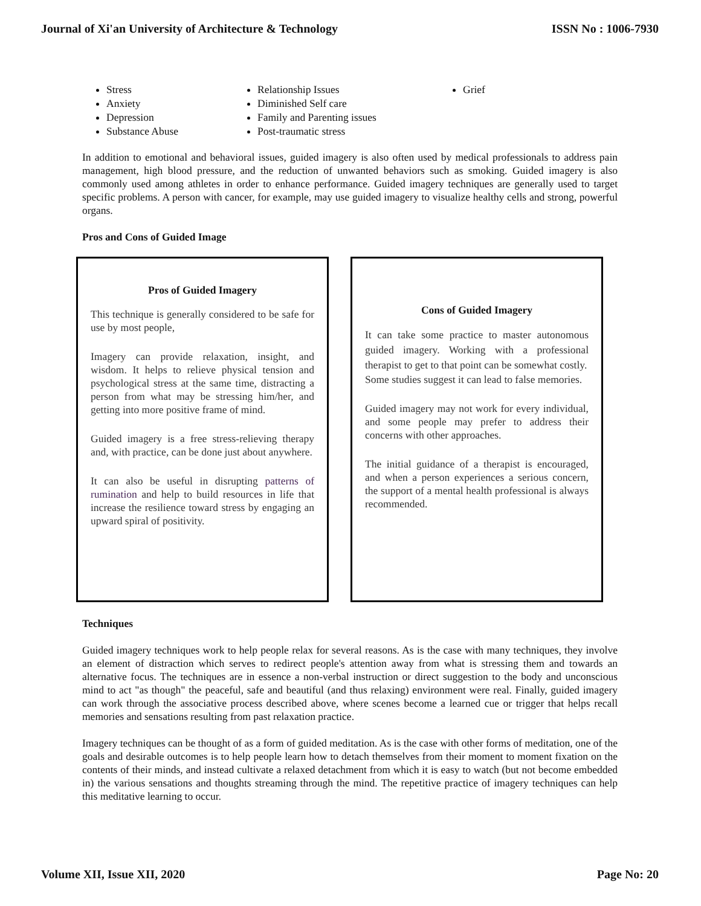Journal of Xi'an University of Architecture & Technology ISSN No : 1006-7930
Stress
Anxiety
Depression
Substance Abuse
Relationship Issues
Diminished Self care
Family and Parenting issues
Post-traumatic stress
Grief
In addition to emotional and behavioral issues, guided imagery is also often used by medical professionals to address pain management, high blood pressure, and the reduction of unwanted behaviors such as smoking. Guided imagery is also commonly used among athletes in order to enhance performance. Guided imagery techniques are generally used to target specific problems. A person with cancer, for example, may use guided imagery to visualize healthy cells and strong, powerful organs.
Pros and Cons of Guided Image
Pros of Guided Imagery
This technique is generally considered to be safe for use by most people,
Imagery can provide relaxation, insight, and wisdom. It helps to relieve physical tension and psychological stress at the same time, distracting a person from what may be stressing him/her, and getting into more positive frame of mind.
Guided imagery is a free stress-relieving therapy and, with practice, can be done just about anywhere.
It can also be useful in disrupting patterns of rumination and help to build resources in life that increase the resilience toward stress by engaging an upward spiral of positivity.
Cons of Guided Imagery
It can take some practice to master autonomous guided imagery. Working with a professional therapist to get to that point can be somewhat costly.
Some studies suggest it can lead to false memories.
Guided imagery may not work for every individual, and some people may prefer to address their concerns with other approaches.
The initial guidance of a therapist is encouraged, and when a person experiences a serious concern, the support of a mental health professional is always recommended.
Techniques
Guided imagery techniques work to help people relax for several reasons. As is the case with many techniques, they involve an element of distraction which serves to redirect people's attention away from what is stressing them and towards an alternative focus. The techniques are in essence a non-verbal instruction or direct suggestion to the body and unconscious mind to act "as though" the peaceful, safe and beautiful (and thus relaxing) environment were real. Finally, guided imagery can work through the associative process described above, where scenes become a learned cue or trigger that helps recall memories and sensations resulting from past relaxation practice.
Imagery techniques can be thought of as a form of guided meditation. As is the case with other forms of meditation, one of the goals and desirable outcomes is to help people learn how to detach themselves from their moment to moment fixation on the contents of their minds, and instead cultivate a relaxed detachment from which it is easy to watch (but not become embedded in) the various sensations and thoughts streaming through the mind. The repetitive practice of imagery techniques can help this meditative learning to occur.
Volume XII, Issue XII, 2020 Page No: 20